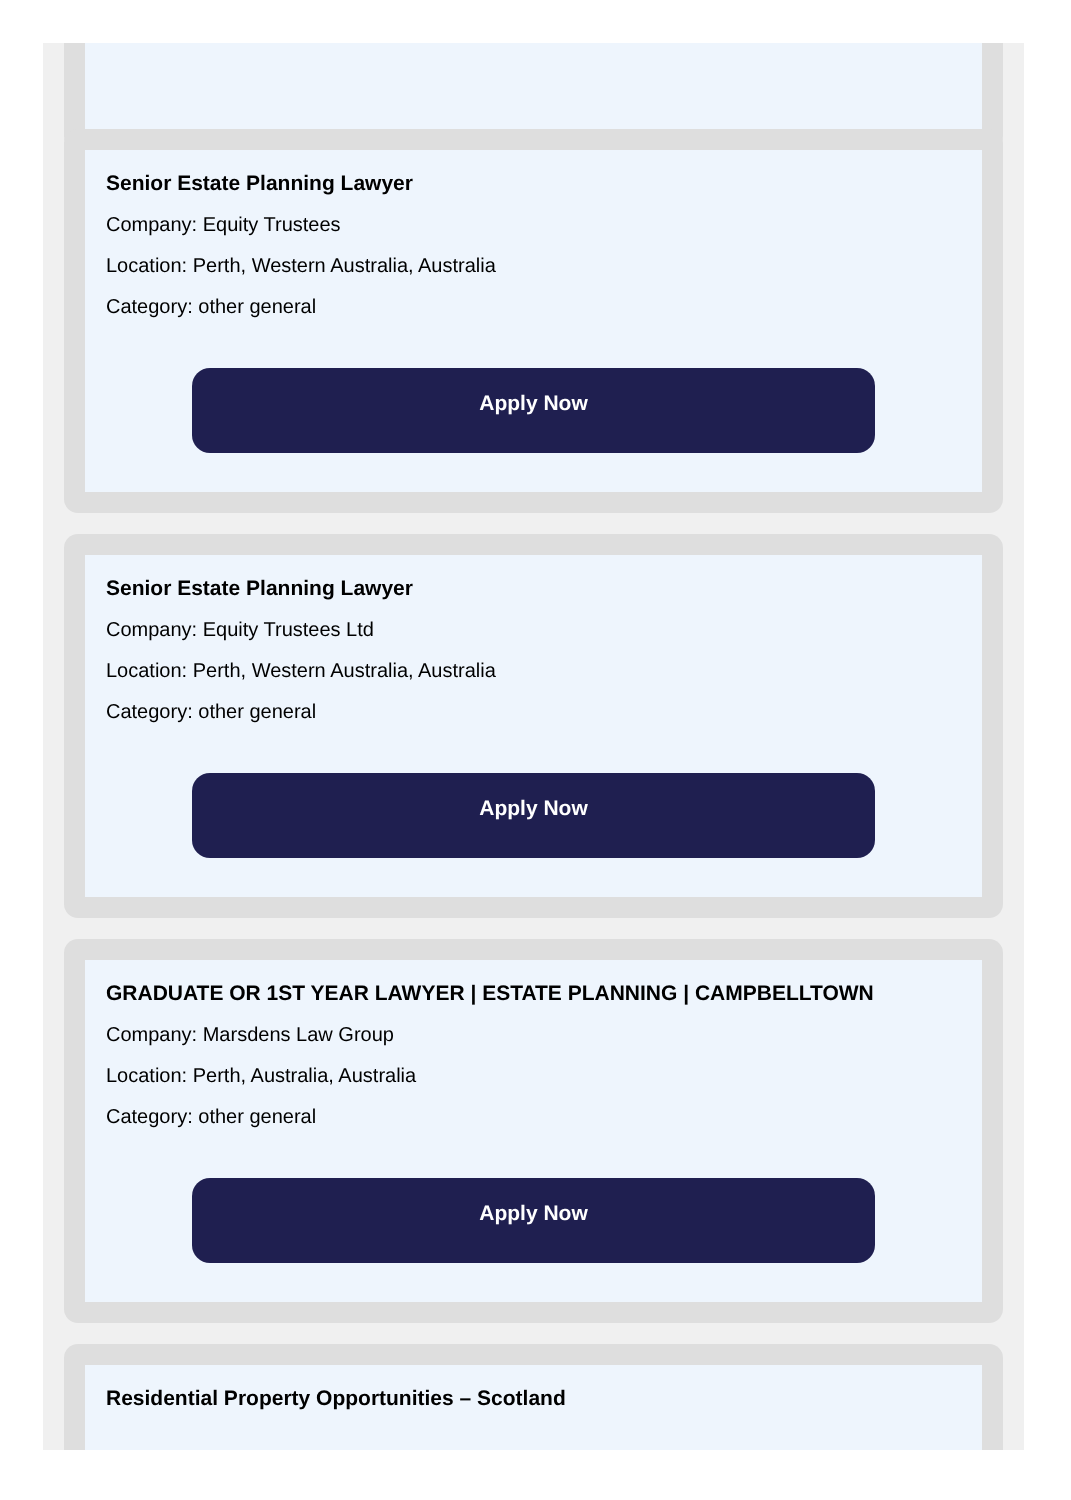Senior Estate Planning Lawyer
Company: Equity Trustees
Location: Perth, Western Australia, Australia
Category: other general
Apply Now
Senior Estate Planning Lawyer
Company: Equity Trustees Ltd
Location: Perth, Western Australia, Australia
Category: other general
Apply Now
GRADUATE OR 1ST YEAR LAWYER | ESTATE PLANNING | CAMPBELLTOWN
Company: Marsdens Law Group
Location: Perth, Australia, Australia
Category: other general
Apply Now
Residential Property Opportunities – Scotland